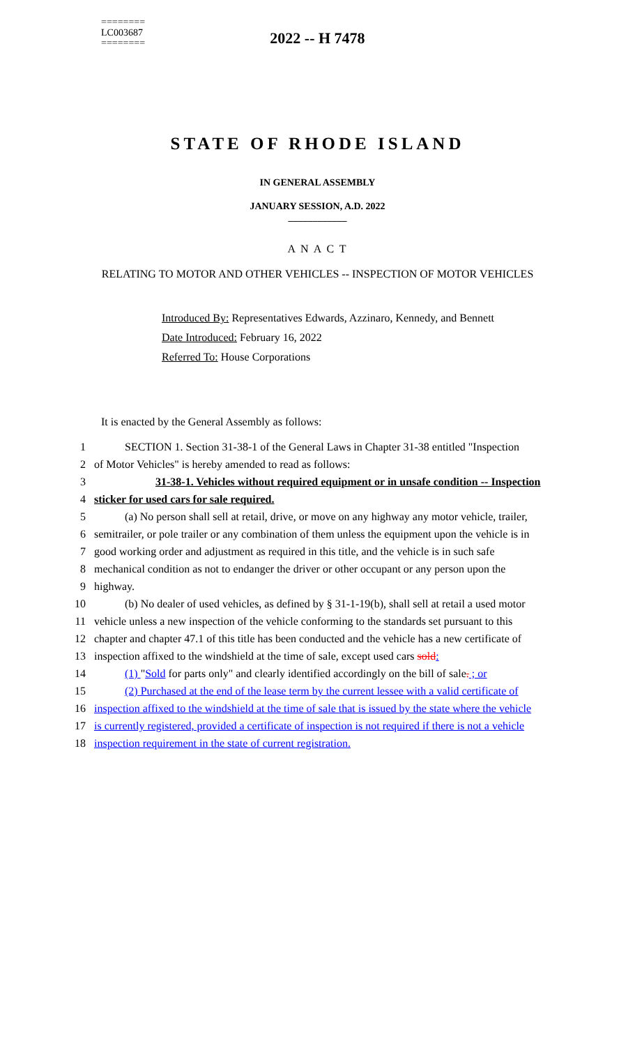========
LC003687
========
2022 -- H 7478
STATE OF RHODE ISLAND
IN GENERAL ASSEMBLY
JANUARY SESSION, A.D. 2022
____________
A N A C T
RELATING TO MOTOR AND OTHER VEHICLES -- INSPECTION OF MOTOR VEHICLES
Introduced By: Representatives Edwards, Azzinaro, Kennedy, and Bennett
Date Introduced: February 16, 2022
Referred To: House Corporations
It is enacted by the General Assembly as follows:
1 SECTION 1. Section 31-38-1 of the General Laws in Chapter 31-38 entitled "Inspection
2 of Motor Vehicles" is hereby amended to read as follows:
3 31-38-1. Vehicles without required equipment or in unsafe condition -- Inspection
4 sticker for used cars for sale required.
5 (a) No person shall sell at retail, drive, or move on any highway any motor vehicle, trailer,
6 semitrailer, or pole trailer or any combination of them unless the equipment upon the vehicle is in
7 good working order and adjustment as required in this title, and the vehicle is in such safe
8 mechanical condition as not to endanger the driver or other occupant or any person upon the
9 highway.
10 (b) No dealer of used vehicles, as defined by § 31-1-19(b), shall sell at retail a used motor
11 vehicle unless a new inspection of the vehicle conforming to the standards set pursuant to this
12 chapter and chapter 47.1 of this title has been conducted and the vehicle has a new certificate of
13 inspection affixed to the windshield at the time of sale, except used cars sold:
14 (1) "Sold for parts only" and clearly identified accordingly on the bill of sale. ; or
15 (2) Purchased at the end of the lease term by the current lessee with a valid certificate of
16 inspection affixed to the windshield at the time of sale that is issued by the state where the vehicle
17 is currently registered, provided a certificate of inspection is not required if there is not a vehicle
18 inspection requirement in the state of current registration.